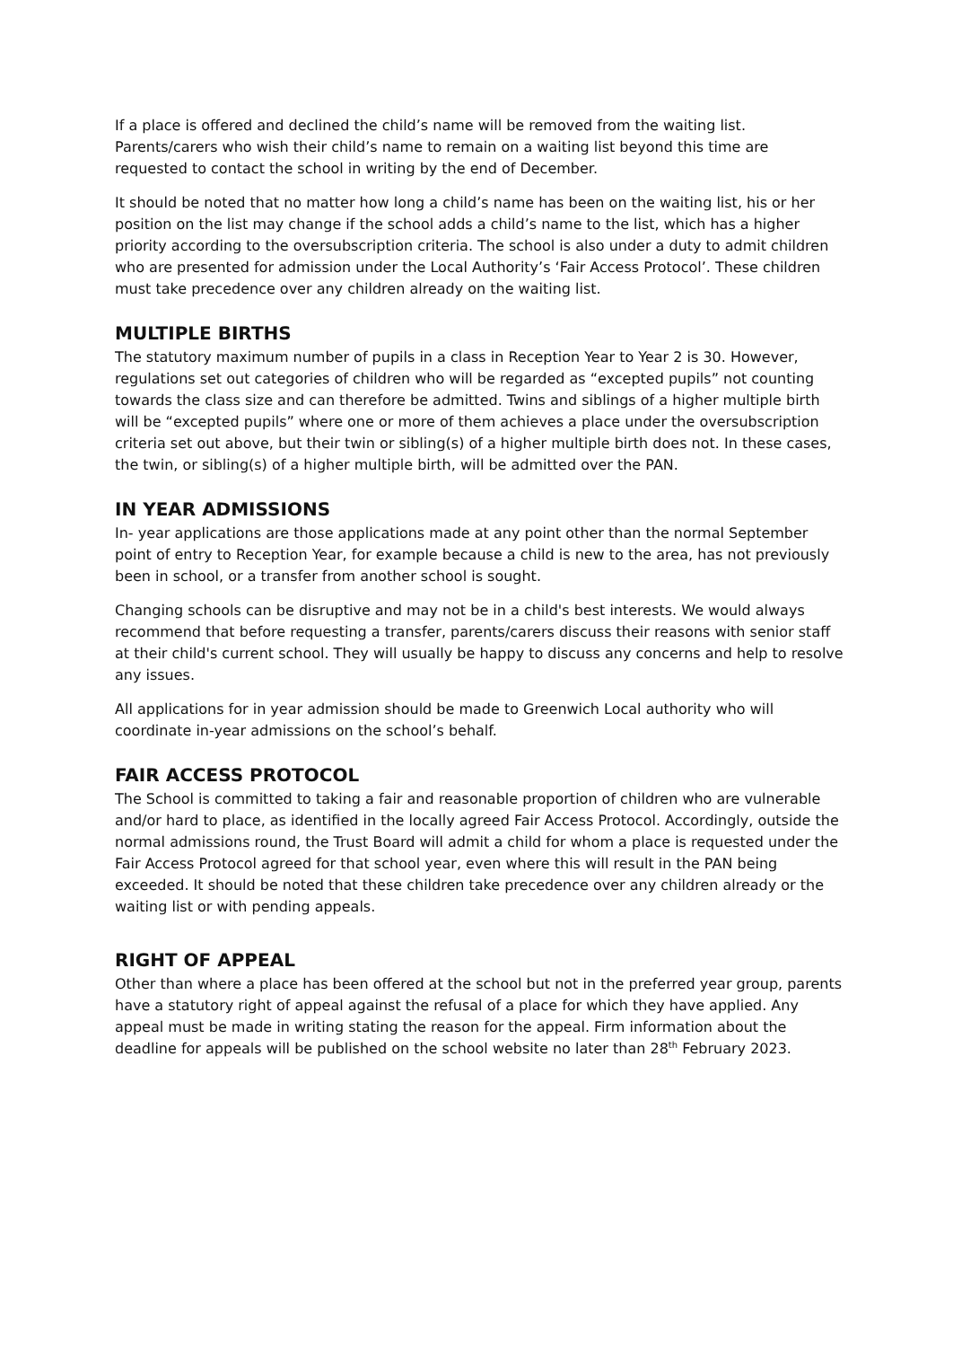If a place is offered and declined the child’s name will be removed from the waiting list. Parents/carers who wish their child’s name to remain on a waiting list beyond this time are requested to contact the school in writing by the end of December.
It should be noted that no matter how long a child’s name has been on the waiting list, his or her position on the list may change if the school adds a child’s name to the list, which has a higher priority according to the oversubscription criteria. The school is also under a duty to admit children who are presented for admission under the Local Authority’s ‘Fair Access Protocol’. These children must take precedence over any children already on the waiting list.
MULTIPLE BIRTHS
The statutory maximum number of pupils in a class in Reception Year to Year 2 is 30. However, regulations set out categories of children who will be regarded as “excepted pupils” not counting towards the class size and can therefore be admitted. Twins and siblings of a higher multiple birth will be “excepted pupils” where one or more of them achieves a place under the oversubscription criteria set out above, but their twin or sibling(s) of a higher multiple birth does not. In these cases, the twin, or sibling(s) of a higher multiple birth, will be admitted over the PAN.
IN YEAR ADMISSIONS
In- year applications are those applications made at any point other than the normal September point of entry to Reception Year, for example because a child is new to the area, has not previously been in school, or a transfer from another school is sought.
Changing schools can be disruptive and may not be in a child's best interests. We would always recommend that before requesting a transfer, parents/carers discuss their reasons with senior staff at their child's current school. They will usually be happy to discuss any concerns and help to resolve any issues.
All applications for in year admission should be made to Greenwich Local authority who will coordinate in-year admissions on the school’s behalf.
FAIR ACCESS PROTOCOL
The School is committed to taking a fair and reasonable proportion of children who are vulnerable and/or hard to place, as identified in the locally agreed Fair Access Protocol. Accordingly, outside the normal admissions round, the Trust Board will admit a child for whom a place is requested under the Fair Access Protocol agreed for that school year, even where this will result in the PAN being exceeded. It should be noted that these children take precedence over any children already or the waiting list or with pending appeals.
RIGHT OF APPEAL
Other than where a place has been offered at the school but not in the preferred year group, parents have a statutory right of appeal against the refusal of a place for which they have applied. Any appeal must be made in writing stating the reason for the appeal. Firm information about the deadline for appeals will be published on the school website no later than 28<sup>th</sup> February 2023.